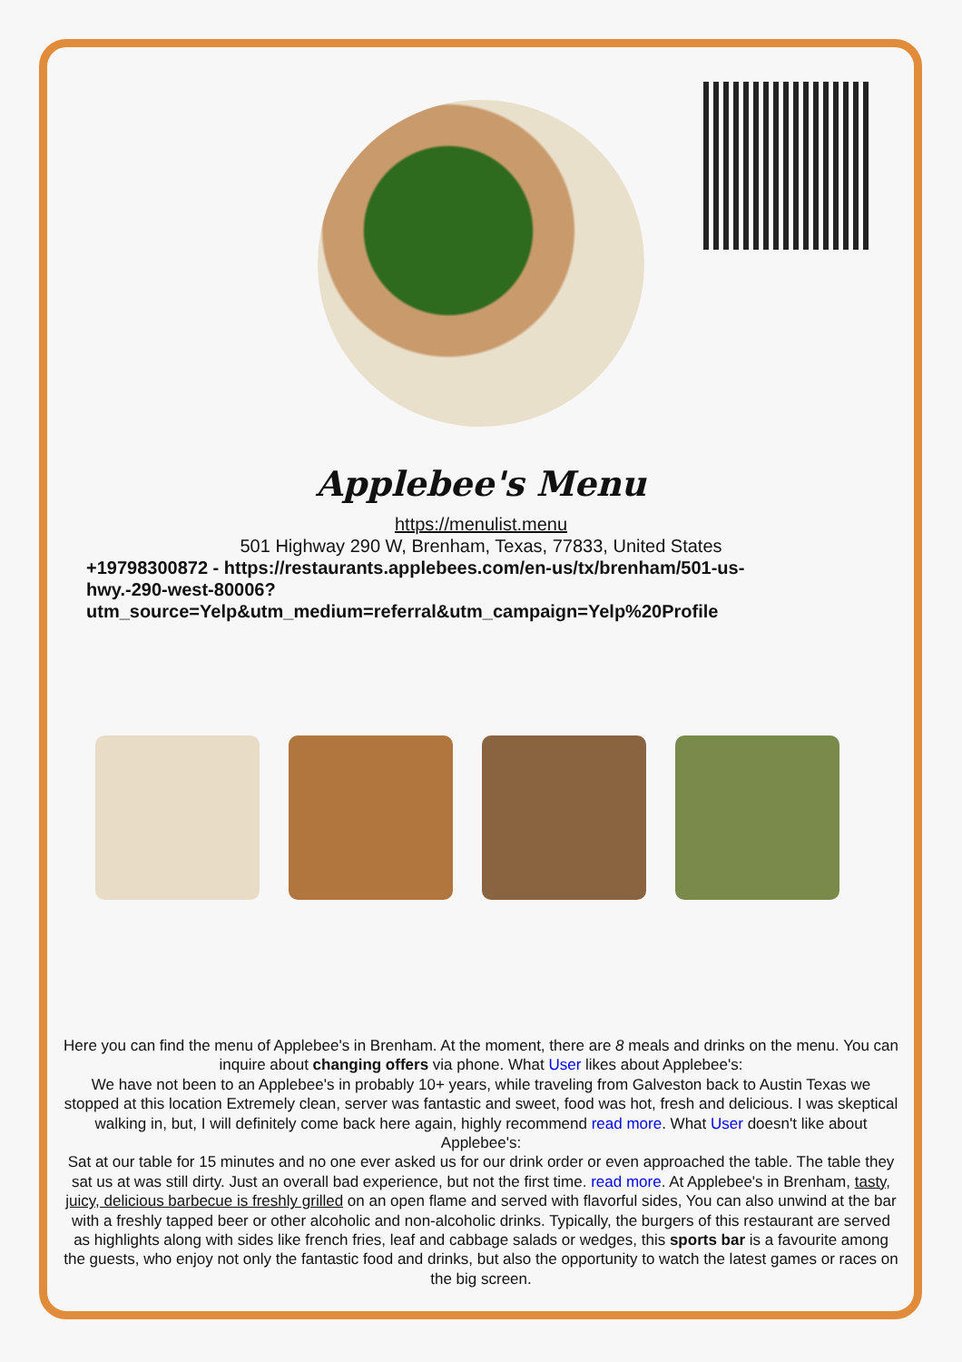Applebee's Menu
https://menulist.menu
501 Highway 290 W, Brenham, Texas, 77833, United States
+19798300872 - https://restaurants.applebees.com/en-us/tx/brenham/501-us-hwy.-290-west-80006?utm_source=Yelp&utm_medium=referral&utm_campaign=Yelp%20Profile
Here you can find the menu of Applebee's in Brenham. At the moment, there are 8 meals and drinks on the menu. You can inquire about changing offers via phone. What User likes about Applebee's:
We have not been to an Applebee's in probably 10+ years, while traveling from Galveston back to Austin Texas we stopped at this location Extremely clean, server was fantastic and sweet, food was hot, fresh and delicious. I was skeptical walking in, but, I will definitely come back here again, highly recommend read more. What User doesn't like about Applebee's:
Sat at our table for 15 minutes and no one ever asked us for our drink order or even approached the table. The table they sat us at was still dirty. Just an overall bad experience, but not the first time. read more. At Applebee's in Brenham, tasty, juicy, delicious barbecue is freshly grilled on an open flame and served with flavorful sides, You can also unwind at the bar with a freshly tapped beer or other alcoholic and non-alcoholic drinks. Typically, the burgers of this restaurant are served as highlights along with sides like french fries, leaf and cabbage salads or wedges, this sports bar is a favourite among the guests, who enjoy not only the fantastic food and drinks, but also the opportunity to watch the latest games or races on the big screen.